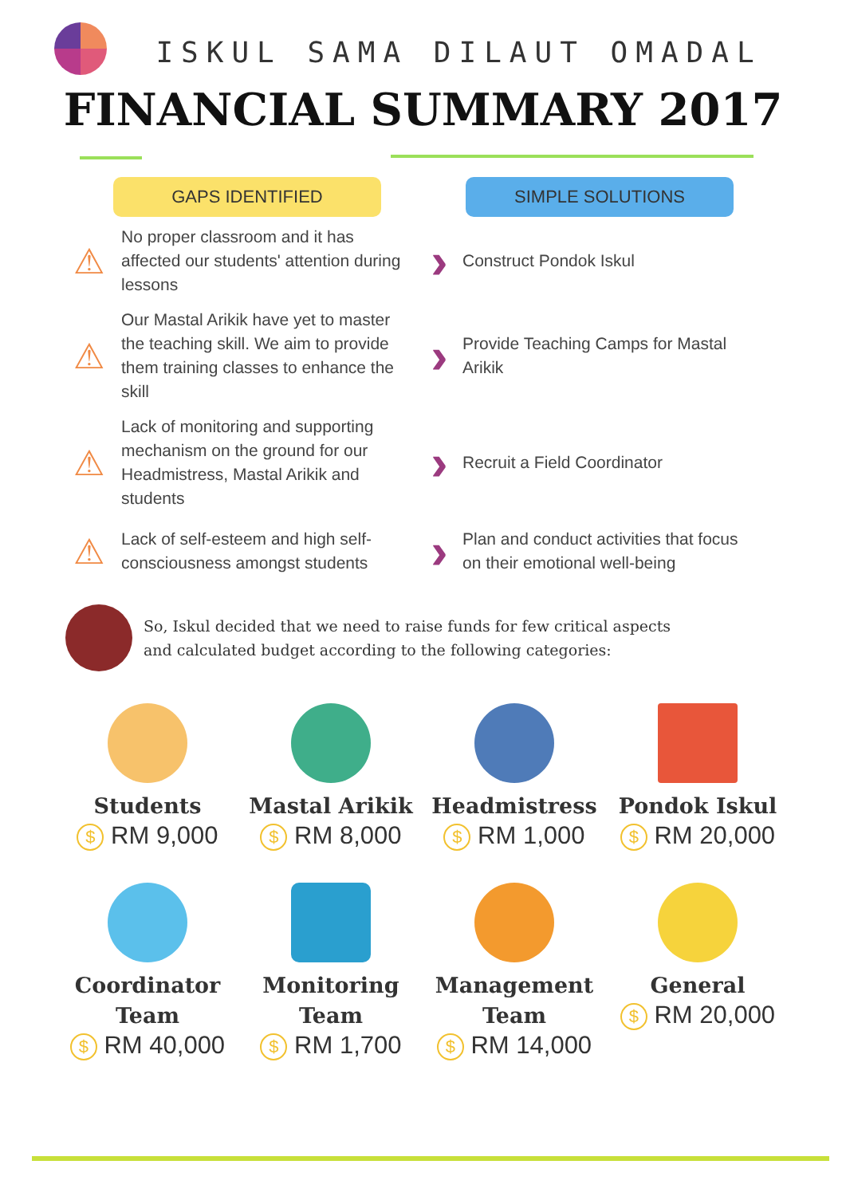ISKUL SAMA DILAUT OMADAL
FINANCIAL SUMMARY 2017
GAPS IDENTIFIED SIMPLE SOLUTIONS
⚠
No proper classroom and it has affected our students' attention during lessons
›
Construct Pondok Iskul
⚠
Our Mastal Arikik have yet to master the teaching skill. We aim to provide them training classes to enhance the skill
›
Provide Teaching Camps for Mastal Arikik
⚠
Lack of monitoring and supporting mechanism on the ground for our Headmistress, Mastal Arikik and students
›
Recruit a Field Coordinator
⚠
Lack of self-esteem and high self-consciousness amongst students
›
Plan and conduct activities that focus on their emotional well-being
So, Iskul decided that we need to raise funds for few critical aspects
and calculated budget according to the following categories:
Students
$ RM 9,000
Mastal Arikik
$ RM 8,000
Headmistress
$ RM 1,000
Pondok Iskul
$ RM 20,000
Coordinator
Team
$ RM 40,000
Monitoring
Team
$ RM 1,700
Management
Team
$ RM 14,000
General
$ RM 20,000